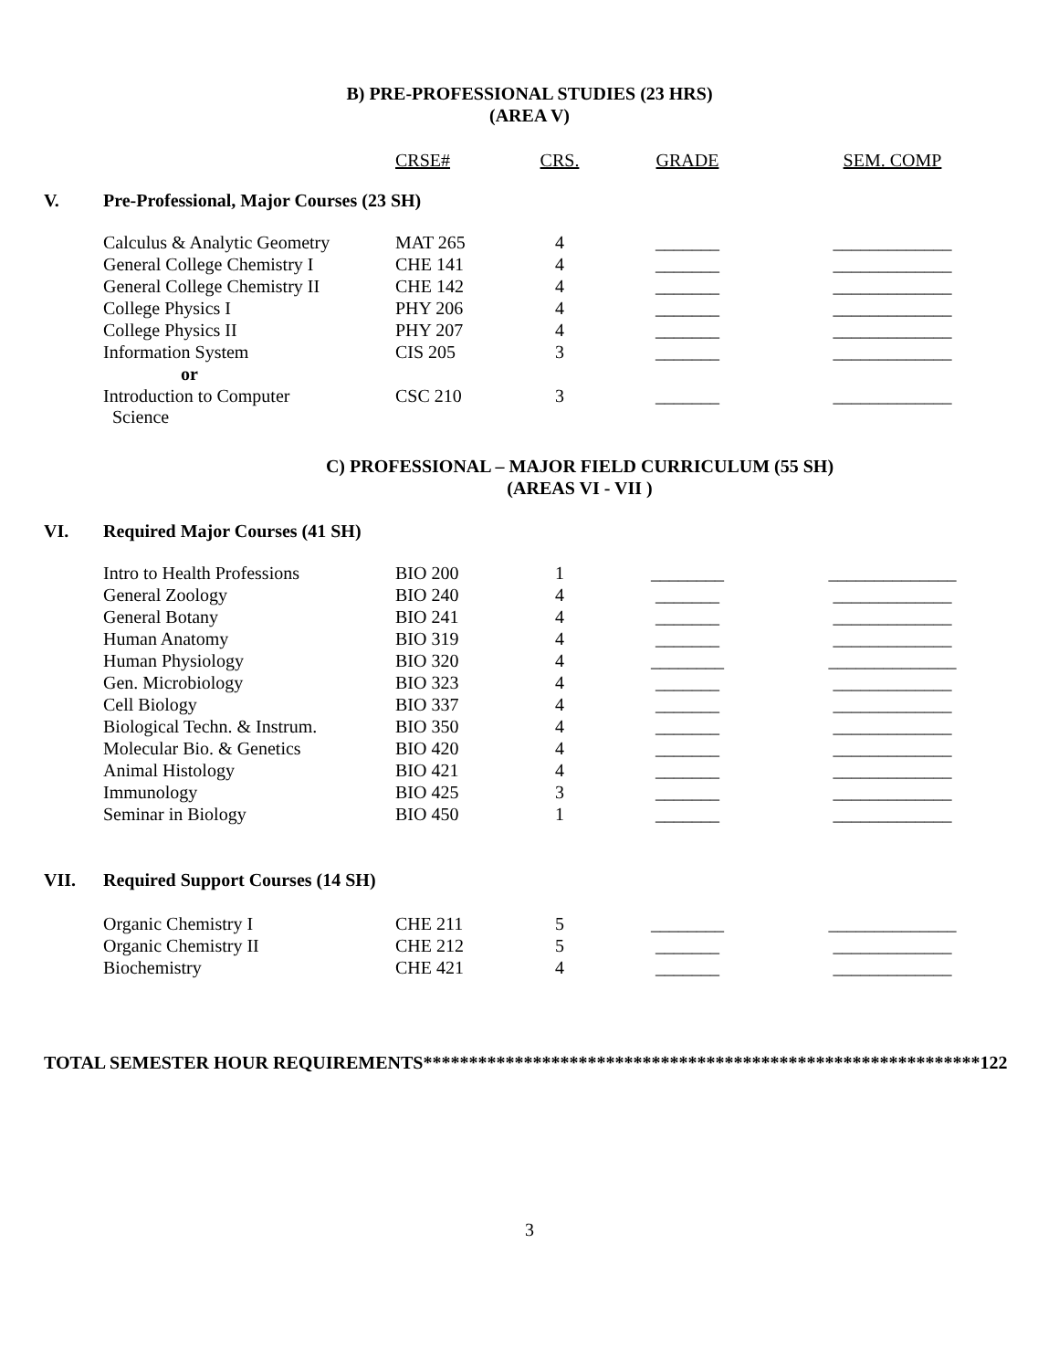B) PRE-PROFESSIONAL STUDIES (23 HRS)
(AREA V)
| | | CRSE# | CRS. | GRADE | SEM. COMP |
| --- | --- | --- | --- | --- | --- |
| V. | Pre-Professional, Major Courses (23 SH) | | | | |
| | Calculus & Analytic Geometry | MAT 265 | 4 | _______ | _____________ |
| | General College Chemistry I | CHE 141 | 4 | _______ | _____________ |
| | General College Chemistry II | CHE 142 | 4 | _______ | _____________ |
| | College Physics I | PHY 206 | 4 | _______ | _____________ |
| | College Physics II | PHY 207 | 4 | _______ | _____________ |
| | Information System | CIS 205 | 3 | _______ | _____________ |
| | or | | | | |
| | Introduction to Computer Science | CSC 210 | 3 | _______ | _____________ |
C) PROFESSIONAL – MAJOR FIELD CURRICULUM (55 SH)
(AREAS VI - VII )
| VI. | Required Major Courses (41 SH) | | | | |
| | Intro to Health Professions | BIO 200 | 1 | ________ | ______________ |
| | General Zoology | BIO 240 | 4 | _______ | _____________ |
| | General Botany | BIO 241 | 4 | _______ | _____________ |
| | Human Anatomy | BIO 319 | 4 | _______ | _____________ |
| | Human Physiology | BIO 320 | 4 | ________ | ______________ |
| | Gen. Microbiology | BIO 323 | 4 | _______ | _____________ |
| | Cell Biology | BIO 337 | 4 | _______ | _____________ |
| | Biological Techn. & Instrum. | BIO 350 | 4 | _______ | _____________ |
| | Molecular Bio. & Genetics | BIO 420 | 4 | _______ | _____________ |
| | Animal Histology | BIO 421 | 4 | _______ | _____________ |
| | Immunology | BIO 425 | 3 | _______ | _____________ |
| | Seminar in Biology | BIO 450 | 1 | _______ | _____________ |
| VII. | Required Support Courses (14 SH) | | | | |
| | Organic Chemistry I | CHE 211 | 5 | ________ | ______________ |
| | Organic Chemistry II | CHE 212 | 5 | _______ | _____________ |
| | Biochemistry | CHE 421 | 4 | _______ | _____________ |
TOTAL SEMESTER HOUR REQUIREMENTS*************************************************************122
3